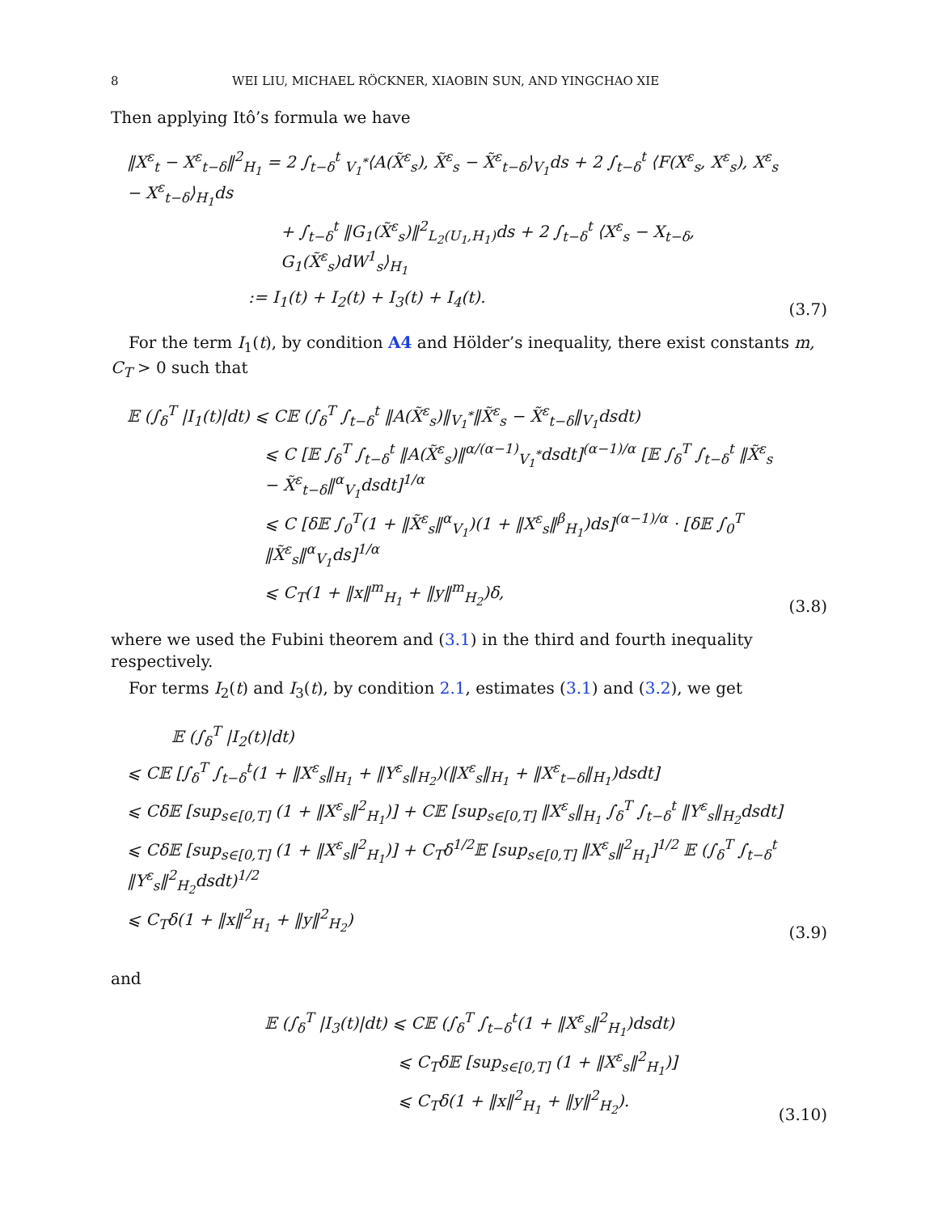8 WEI LIU, MICHAEL RÖCKNER, XIAOBIN SUN, AND YINGCHAO XIE
Then applying Itô’s formula we have
‖X<sup>ε</sup><sub>t</sub> − X<sup>ε</sup><sub>t−δ</sub>‖<sup>2</sup><sub>H<sub>1</sub></sub> = 2 ∫<sub>t−δ</sub><sup>t</sup> <sub>V<sub>1</sub><sup>*</sup></sub>⟨A(X̃<sup>ε</sup><sub>s</sub>), X̃<sup>ε</sup><sub>s</sub> − X̃<sup>ε</sup><sub>t−δ</sub>⟩<sub>V<sub>1</sub></sub>ds + 2 ∫<sub>t−δ</sub><sup>t</sup> ⟨F(X<sup>ε</sup><sub>s</sub>, X<sup>ε</sup><sub>s</sub>), X<sup>ε</sup><sub>s</sub> − X<sup>ε</sup><sub>t−δ</sub>⟩<sub>H<sub>1</sub></sub>ds
+ ∫<sub>t−δ</sub><sup>t</sup> ‖G<sub>1</sub>(X̃<sup>ε</sup><sub>s</sub>)‖<sup>2</sup><sub>L<sub>2</sub>(U<sub>1</sub>,H<sub>1</sub>)</sub>ds + 2 ∫<sub>t−δ</sub><sup>t</sup> ⟨X<sup>ε</sup><sub>s</sub> − X<sub>t−δ</sub>, G<sub>1</sub>(X̃<sup>ε</sup><sub>s</sub>)dW<sup>1</sup><sub>s</sub>⟩<sub>H<sub>1</sub></sub>
:= I<sub>1</sub>(t) + I<sub>2</sub>(t) + I<sub>3</sub>(t) + I<sub>4</sub>(t).
(3.7)
For the term I<sub>1</sub>(t), by condition A4 and Hölder’s inequality, there exist constants m, C<sub>T</sub> > 0 such that
𝔼 (∫<sub>δ</sub><sup>T</sup> |I<sub>1</sub>(t)|dt) ⩽ C𝔼 (∫<sub>δ</sub><sup>T</sup> ∫<sub>t−δ</sub><sup>t</sup> ‖A(X̃<sup>ε</sup><sub>s</sub>)‖<sub>V<sub>1</sub><sup>*</sup></sub>‖X̃<sup>ε</sup><sub>s</sub> − X̃<sup>ε</sup><sub>t−δ</sub>‖<sub>V<sub>1</sub></sub>dsdt)
⩽ C [𝔼 ∫<sub>δ</sub><sup>T</sup> ∫<sub>t−δ</sub><sup>t</sup> ‖A(X̃<sup>ε</sup><sub>s</sub>)‖<sup>α/(α−1)</sup><sub>V<sub>1</sub><sup>*</sup></sub>dsdt]<sup>(α−1)/α</sup> [𝔼 ∫<sub>δ</sub><sup>T</sup> ∫<sub>t−δ</sub><sup>t</sup> ‖X̃<sup>ε</sup><sub>s</sub> − X̃<sup>ε</sup><sub>t−δ</sub>‖<sup>α</sup><sub>V<sub>1</sub></sub>dsdt]<sup>1/α</sup>
⩽ C [δ𝔼 ∫<sub>0</sub><sup>T</sup>(1 + ‖X̃<sup>ε</sup><sub>s</sub>‖<sup>α</sup><sub>V<sub>1</sub></sub>)(1 + ‖X<sup>ε</sup><sub>s</sub>‖<sup>β</sup><sub>H<sub>1</sub></sub>)ds]<sup>(α−1)/α</sup> · [δ𝔼 ∫<sub>0</sub><sup>T</sup> ‖X̃<sup>ε</sup><sub>s</sub>‖<sup>α</sup><sub>V<sub>1</sub></sub>ds]<sup>1/α</sup>
⩽ C<sub>T</sub>(1 + ‖x‖<sup>m</sup><sub>H<sub>1</sub></sub> + ‖y‖<sup>m</sup><sub>H<sub>2</sub></sub>)δ,
(3.8)
where we used the Fubini theorem and (3.1) in the third and fourth inequality respectively.
For terms I<sub>2</sub>(t) and I<sub>3</sub>(t), by condition 2.1, estimates (3.1) and (3.2), we get
𝔼 (∫<sub>δ</sub><sup>T</sup> |I<sub>2</sub>(t)|dt)
⩽ C𝔼 [∫<sub>δ</sub><sup>T</sup> ∫<sub>t−δ</sub><sup>t</sup>(1 + ‖X<sup>ε</sup><sub>s</sub>‖<sub>H<sub>1</sub></sub> + ‖Y<sup>ε</sup><sub>s</sub>‖<sub>H<sub>2</sub></sub>)(‖X<sup>ε</sup><sub>s</sub>‖<sub>H<sub>1</sub></sub> + ‖X<sup>ε</sup><sub>t−δ</sub>‖<sub>H<sub>1</sub></sub>)dsdt]
⩽ Cδ𝔼 [sup<sub>s∈[0,T]</sub> (1 + ‖X<sup>ε</sup><sub>s</sub>‖<sup>2</sup><sub>H<sub>1</sub></sub>)] + C𝔼 [sup<sub>s∈[0,T]</sub> ‖X<sup>ε</sup><sub>s</sub>‖<sub>H<sub>1</sub></sub> ∫<sub>δ</sub><sup>T</sup> ∫<sub>t−δ</sub><sup>t</sup> ‖Y<sup>ε</sup><sub>s</sub>‖<sub>H<sub>2</sub></sub>dsdt]
⩽ Cδ𝔼 [sup<sub>s∈[0,T]</sub> (1 + ‖X<sup>ε</sup><sub>s</sub>‖<sup>2</sup><sub>H<sub>1</sub></sub>)] + C<sub>T</sub>δ<sup>1/2</sup>𝔼 [sup<sub>s∈[0,T]</sub> ‖X<sup>ε</sup><sub>s</sub>‖<sup>2</sup><sub>H<sub>1</sub></sub>]<sup>1/2</sup> 𝔼 (∫<sub>δ</sub><sup>T</sup> ∫<sub>t−δ</sub><sup>t</sup> ‖Y<sup>ε</sup><sub>s</sub>‖<sup>2</sup><sub>H<sub>2</sub></sub>dsdt)<sup>1/2</sup>
⩽ C<sub>T</sub>δ(1 + ‖x‖<sup>2</sup><sub>H<sub>1</sub></sub> + ‖y‖<sup>2</sup><sub>H<sub>2</sub></sub>)
(3.9)
and
𝔼 (∫<sub>δ</sub><sup>T</sup> |I<sub>3</sub>(t)|dt) ⩽ C𝔼 (∫<sub>δ</sub><sup>T</sup> ∫<sub>t−δ</sub><sup>t</sup>(1 + ‖X<sup>ε</sup><sub>s</sub>‖<sup>2</sup><sub>H<sub>1</sub></sub>)dsdt)
⩽ C<sub>T</sub>δ𝔼 [sup<sub>s∈[0,T]</sub> (1 + ‖X<sup>ε</sup><sub>s</sub>‖<sup>2</sup><sub>H<sub>1</sub></sub>)]
⩽ C<sub>T</sub>δ(1 + ‖x‖<sup>2</sup><sub>H<sub>1</sub></sub> + ‖y‖<sup>2</sup><sub>H<sub>2</sub></sub>).
(3.10)